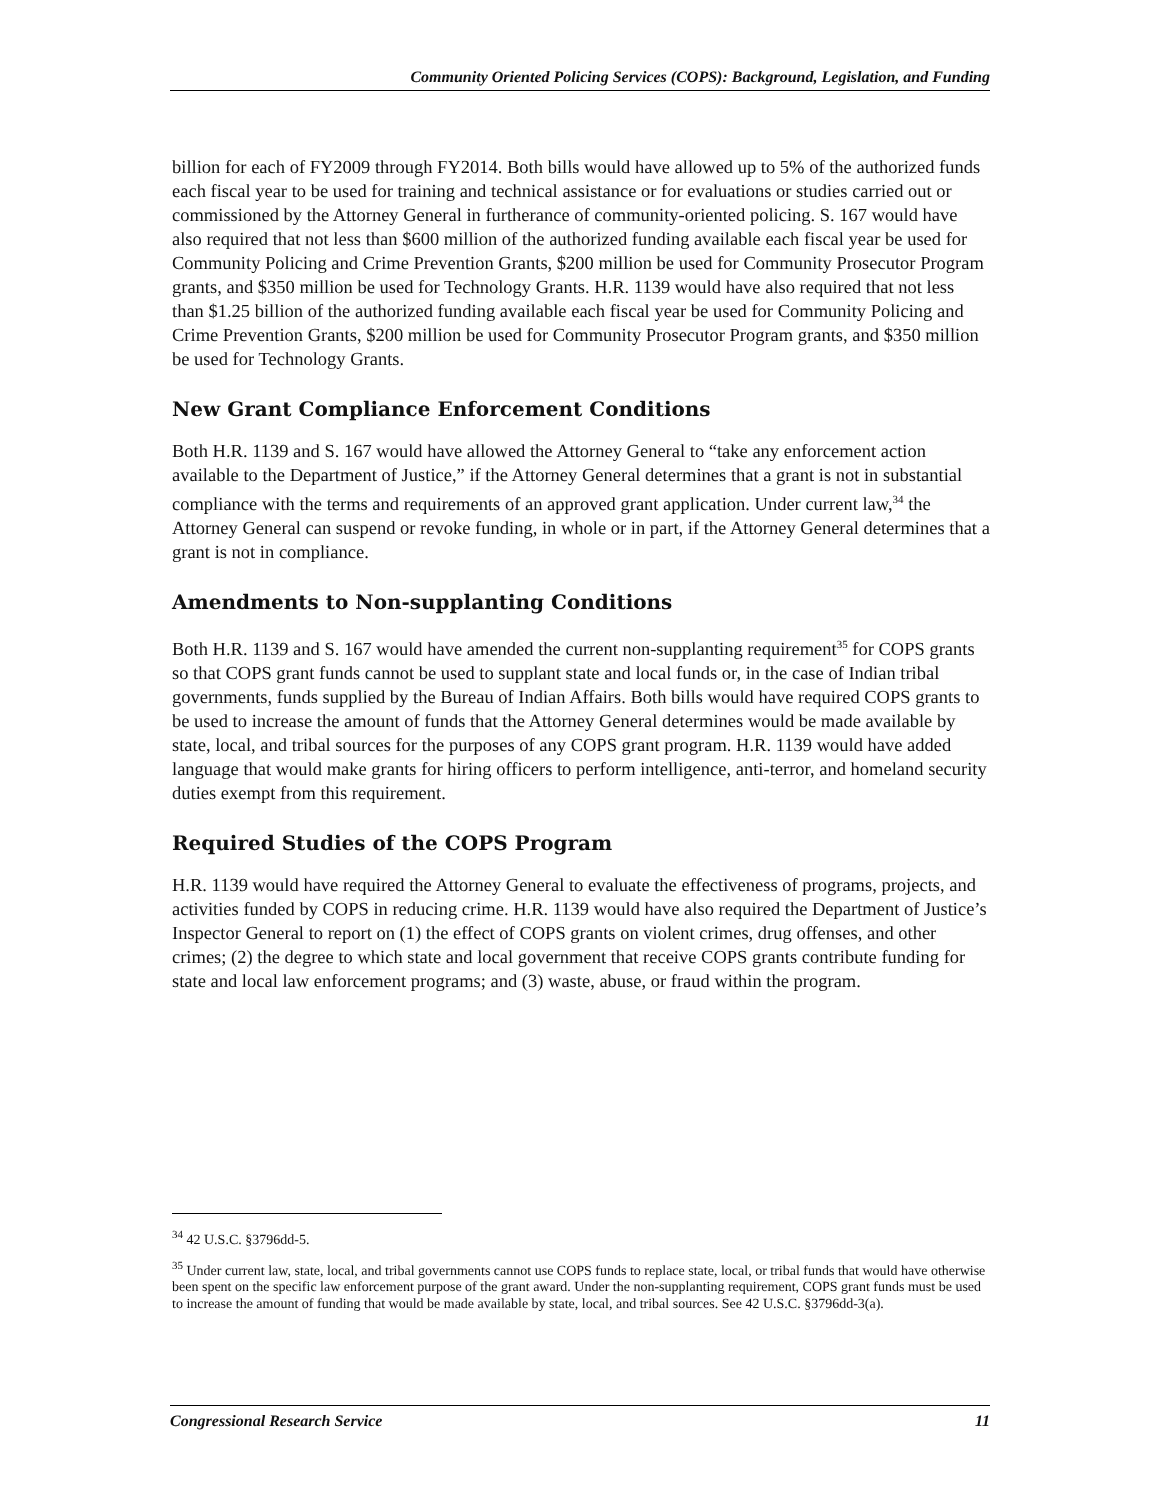Community Oriented Policing Services (COPS): Background, Legislation, and Funding
billion for each of FY2009 through FY2014. Both bills would have allowed up to 5% of the authorized funds each fiscal year to be used for training and technical assistance or for evaluations or studies carried out or commissioned by the Attorney General in furtherance of community-oriented policing. S. 167 would have also required that not less than $600 million of the authorized funding available each fiscal year be used for Community Policing and Crime Prevention Grants, $200 million be used for Community Prosecutor Program grants, and $350 million be used for Technology Grants. H.R. 1139 would have also required that not less than $1.25 billion of the authorized funding available each fiscal year be used for Community Policing and Crime Prevention Grants, $200 million be used for Community Prosecutor Program grants, and $350 million be used for Technology Grants.
New Grant Compliance Enforcement Conditions
Both H.R. 1139 and S. 167 would have allowed the Attorney General to “take any enforcement action available to the Department of Justice,” if the Attorney General determines that a grant is not in substantial compliance with the terms and requirements of an approved grant application. Under current law,<sup>34</sup> the Attorney General can suspend or revoke funding, in whole or in part, if the Attorney General determines that a grant is not in compliance.
Amendments to Non-supplanting Conditions
Both H.R. 1139 and S. 167 would have amended the current non-supplanting requirement<sup>35</sup> for COPS grants so that COPS grant funds cannot be used to supplant state and local funds or, in the case of Indian tribal governments, funds supplied by the Bureau of Indian Affairs. Both bills would have required COPS grants to be used to increase the amount of funds that the Attorney General determines would be made available by state, local, and tribal sources for the purposes of any COPS grant program. H.R. 1139 would have added language that would make grants for hiring officers to perform intelligence, anti-terror, and homeland security duties exempt from this requirement.
Required Studies of the COPS Program
H.R. 1139 would have required the Attorney General to evaluate the effectiveness of programs, projects, and activities funded by COPS in reducing crime. H.R. 1139 would have also required the Department of Justice’s Inspector General to report on (1) the effect of COPS grants on violent crimes, drug offenses, and other crimes; (2) the degree to which state and local government that receive COPS grants contribute funding for state and local law enforcement programs; and (3) waste, abuse, or fraud within the program.
<sup>34</sup> 42 U.S.C. §3796dd-5.
<sup>35</sup> Under current law, state, local, and tribal governments cannot use COPS funds to replace state, local, or tribal funds that would have otherwise been spent on the specific law enforcement purpose of the grant award. Under the non-supplanting requirement, COPS grant funds must be used to increase the amount of funding that would be made available by state, local, and tribal sources. See 42 U.S.C. §3796dd-3(a).
Congressional Research Service 11